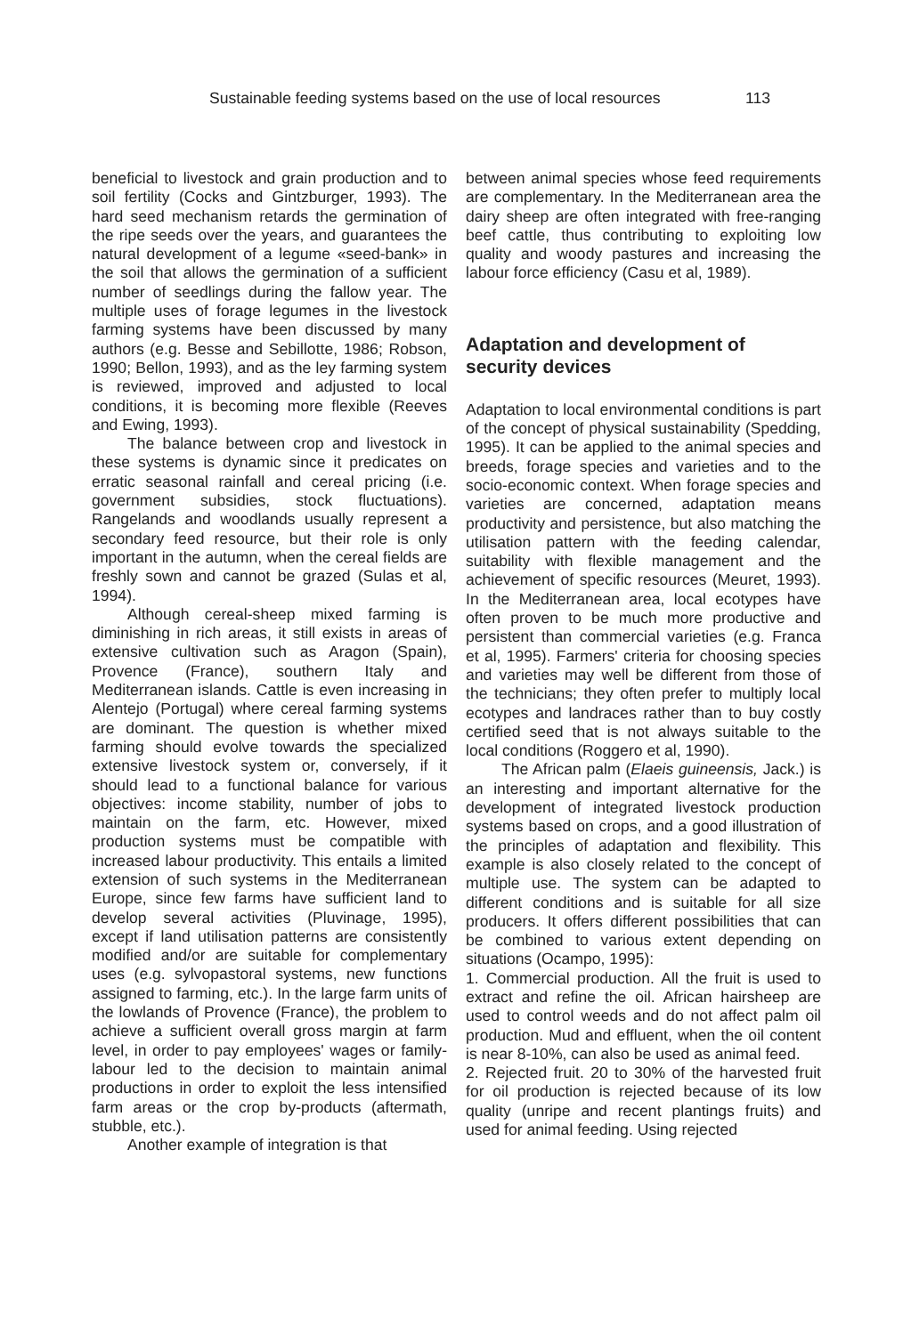Sustainable feeding systems based on the use of local resources 113
beneficial to livestock and grain production and to soil fertility (Cocks and Gintzburger, 1993). The hard seed mechanism retards the germination of the ripe seeds over the years, and guarantees the natural development of a legume «seed-bank» in the soil that allows the germination of a sufficient number of seedlings during the fallow year. The multiple uses of forage legumes in the livestock farming systems have been discussed by many authors (e.g. Besse and Sebillotte, 1986; Robson, 1990; Bellon, 1993), and as the ley farming system is reviewed, improved and adjusted to local conditions, it is becoming more flexible (Reeves and Ewing, 1993).
The balance between crop and livestock in these systems is dynamic since it predicates on erratic seasonal rainfall and cereal pricing (i.e. government subsidies, stock fluctuations). Rangelands and woodlands usually represent a secondary feed resource, but their role is only important in the autumn, when the cereal fields are freshly sown and cannot be grazed (Sulas et al, 1994).
Although cereal-sheep mixed farming is diminishing in rich areas, it still exists in areas of extensive cultivation such as Aragon (Spain), Provence (France), southern Italy and Mediterranean islands. Cattle is even increasing in Alentejo (Portugal) where cereal farming systems are dominant. The question is whether mixed farming should evolve towards the specialized extensive livestock system or, conversely, if it should lead to a functional balance for various objectives: income stability, number of jobs to maintain on the farm, etc. However, mixed production systems must be compatible with increased labour productivity. This entails a limited extension of such systems in the Mediterranean Europe, since few farms have sufficient land to develop several activities (Pluvinage, 1995), except if land utilisation patterns are consistently modified and/or are suitable for complementary uses (e.g. sylvopastoral systems, new functions assigned to farming, etc.). In the large farm units of the lowlands of Provence (France), the problem to achieve a sufficient overall gross margin at farm level, in order to pay employees' wages or family-labour led to the decision to maintain animal productions in order to exploit the less intensified farm areas or the crop by-products (aftermath, stubble, etc.).
Another example of integration is that
between animal species whose feed requirements are complementary. In the Mediterranean area the dairy sheep are often integrated with free-ranging beef cattle, thus contributing to exploiting low quality and woody pastures and increasing the labour force efficiency (Casu et al, 1989).
Adaptation and development of
security devices
Adaptation to local environmental conditions is part of the concept of physical sustainability (Spedding, 1995). It can be applied to the animal species and breeds, forage species and varieties and to the socio-economic context. When forage species and varieties are concerned, adaptation means productivity and persistence, but also matching the utilisation pattern with the feeding calendar, suitability with flexible management and the achievement of specific resources (Meuret, 1993). In the Mediterranean area, local ecotypes have often proven to be much more productive and persistent than commercial varieties (e.g. Franca et al, 1995). Farmers' criteria for choosing species and varieties may well be different from those of the technicians; they often prefer to multiply local ecotypes and landraces rather than to buy costly certified seed that is not always suitable to the local conditions (Roggero et al, 1990).
The African palm (Elaeis guineensis, Jack.) is an interesting and important alternative for the development of integrated livestock production systems based on crops, and a good illustration of the principles of adaptation and flexibility. This example is also closely related to the concept of multiple use. The system can be adapted to different conditions and is suitable for all size producers. It offers different possibilities that can be combined to various extent depending on situations (Ocampo, 1995):
1. Commercial production. All the fruit is used to extract and refine the oil. African hairsheep are used to control weeds and do not affect palm oil production. Mud and effluent, when the oil content is near 8-10%, can also be used as animal feed.
2. Rejected fruit. 20 to 30% of the harvested fruit for oil production is rejected because of its low quality (unripe and recent plantings fruits) and used for animal feeding. Using rejected